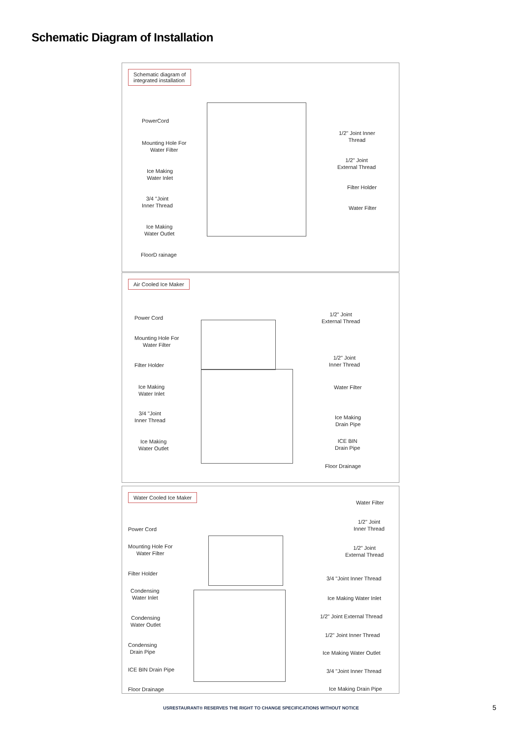Schematic Diagram of Installation
Schematic diagram of
integrated installation
PowerCord
Mounting Hole For
Water Filter
Ice Making
Water Inlet
3/4 "Joint
Inner Thread
Ice Making
Water Outlet
FloorD rainage
1/2" Joint Inner
Thread
1/2" Joint
External Thread
Filter Holder
Water Filter
Air Cooled Ice Maker
Power Cord
Mounting Hole For
Water Filter
Filter Holder
Ice Making
Water Inlet
3/4 "Joint
Inner Thread
Ice Making
Water Outlet
1/2" Joint
External Thread
1/2" Joint
Inner Thread
Water Filter
Ice Making
Drain Pipe
ICE BIN
Drain Pipe
Floor Drainage
Water Cooled Ice Maker
Power Cord
Mounting Hole For
Water Filter
Filter Holder
Condensing
Water Inlet
Condensing
Water Outlet
Condensing
Drain Pipe
ICE BIN Drain Pipe
Floor Drainage
Water Filter
1/2" Joint
Inner Thread
1/2" Joint
External Thread
3/4 "Joint Inner Thread
Ice Making Water Inlet
1/2" Joint External Thread
1/2" Joint Inner Thread
Ice Making Water Outlet
3/4 "Joint Inner Thread
Ice Making Drain Pipe
USRESTAURANT® RESERVES THE RIGHT TO CHANGE SPECIFICATIONS WITHOUT NOTICE 5